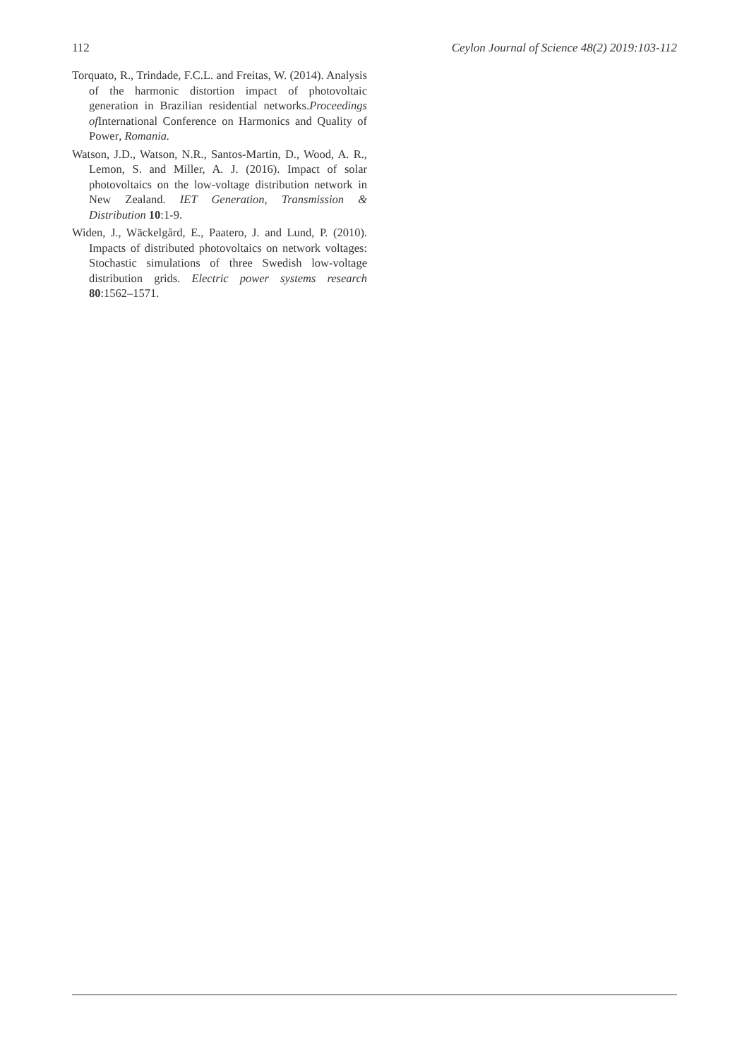112 Ceylon Journal of Science 48(2) 2019:103-112
Torquato, R., Trindade, F.C.L. and Freitas, W. (2014). Analysis of the harmonic distortion impact of photovoltaic generation in Brazilian residential networks.Proceedings of International Conference on Harmonics and Quality of Power, Romania.
Watson, J.D., Watson, N.R., Santos-Martin, D., Wood, A. R., Lemon, S. and Miller, A. J. (2016). Impact of solar photovoltaics on the low-voltage distribution network in New Zealand. IET Generation, Transmission & Distribution 10:1-9.
Widen, J., Wäckelgård, E., Paatero, J. and Lund, P. (2010). Impacts of distributed photovoltaics on network voltages: Stochastic simulations of three Swedish low-voltage distribution grids. Electric power systems research 80:1562–1571.